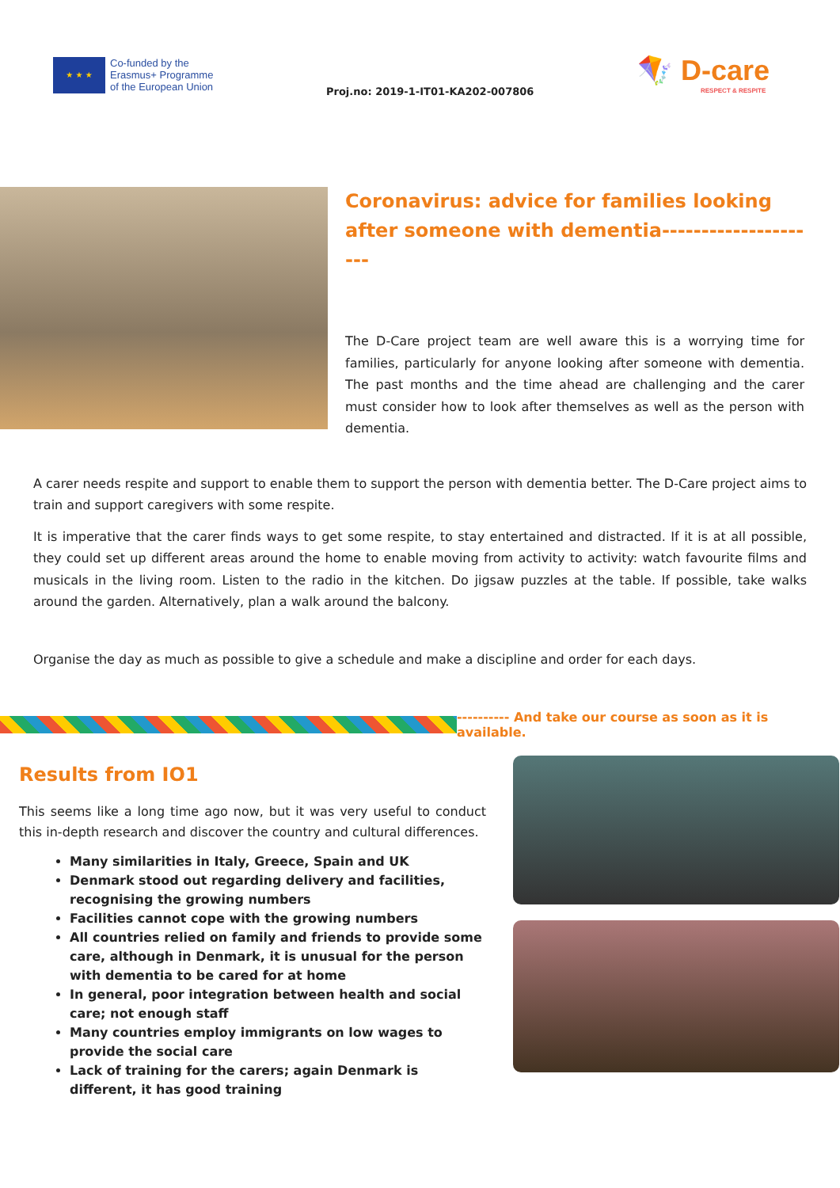★ ★ ★
Co-funded by the
Erasmus+ Programme
of the European Union
Proj.no: 2019-1-IT01-KA202-007806
🪁 D-care
RESPECT & RESPITE
Coronavirus: advice for families looking after someone with dementia---------------------
The D-Care project team are well aware this is a worrying time for families, particularly for anyone looking after someone with dementia. The past months and the time ahead are challenging and the carer must consider how to look after themselves as well as the person with dementia.
A carer needs respite and support to enable them to support the person with dementia better. The D-Care project aims to train and support caregivers with some respite.
It is imperative that the carer finds ways to get some respite, to stay entertained and distracted. If it is at all possible, they could set up different areas around the home to enable moving from activity to activity: watch favourite films and musicals in the living room. Listen to the radio in the kitchen. Do jigsaw puzzles at the table. If possible, take walks around the garden. Alternatively, plan a walk around the balcony.
Organise the day as much as possible to give a schedule and make a discipline and order for each days.
---------- And take our course as soon as it is available.
Results from IO1
This seems like a long time ago now, but it was very useful to conduct this in-depth research and discover the country and cultural differences.
Many similarities in Italy, Greece, Spain and UK
Denmark stood out regarding delivery and facilities, recognising the growing numbers
Facilities cannot cope with the growing numbers
All countries relied on family and friends to provide some care, although in Denmark, it is unusual for the person with dementia to be cared for at home
In general, poor integration between health and social care; not enough staff
Many countries employ immigrants on low wages to provide the social care
Lack of training for the carers; again Denmark is different, it has good training